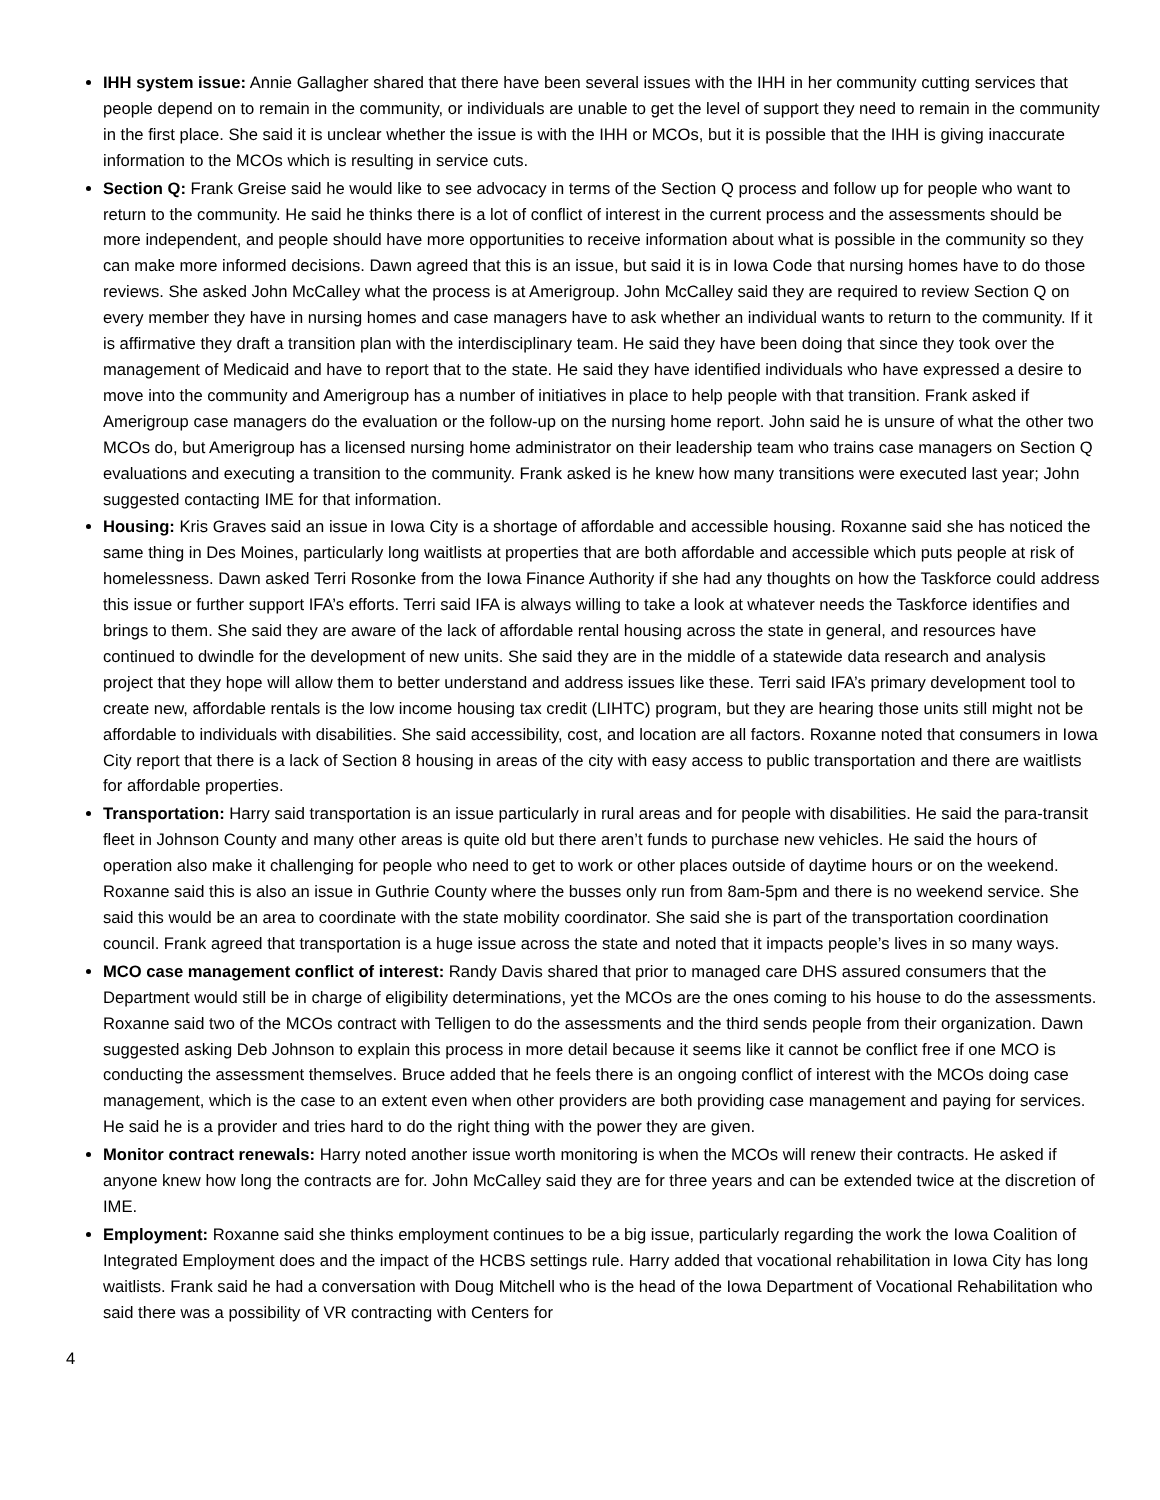IHH system issue: Annie Gallagher shared that there have been several issues with the IHH in her community cutting services that people depend on to remain in the community, or individuals are unable to get the level of support they need to remain in the community in the first place. She said it is unclear whether the issue is with the IHH or MCOs, but it is possible that the IHH is giving inaccurate information to the MCOs which is resulting in service cuts.
Section Q: Frank Greise said he would like to see advocacy in terms of the Section Q process and follow up for people who want to return to the community. He said he thinks there is a lot of conflict of interest in the current process and the assessments should be more independent, and people should have more opportunities to receive information about what is possible in the community so they can make more informed decisions. Dawn agreed that this is an issue, but said it is in Iowa Code that nursing homes have to do those reviews. She asked John McCalley what the process is at Amerigroup. John McCalley said they are required to review Section Q on every member they have in nursing homes and case managers have to ask whether an individual wants to return to the community. If it is affirmative they draft a transition plan with the interdisciplinary team. He said they have been doing that since they took over the management of Medicaid and have to report that to the state. He said they have identified individuals who have expressed a desire to move into the community and Amerigroup has a number of initiatives in place to help people with that transition. Frank asked if Amerigroup case managers do the evaluation or the follow-up on the nursing home report. John said he is unsure of what the other two MCOs do, but Amerigroup has a licensed nursing home administrator on their leadership team who trains case managers on Section Q evaluations and executing a transition to the community. Frank asked is he knew how many transitions were executed last year; John suggested contacting IME for that information.
Housing: Kris Graves said an issue in Iowa City is a shortage of affordable and accessible housing. Roxanne said she has noticed the same thing in Des Moines, particularly long waitlists at properties that are both affordable and accessible which puts people at risk of homelessness. Dawn asked Terri Rosonke from the Iowa Finance Authority if she had any thoughts on how the Taskforce could address this issue or further support IFA’s efforts. Terri said IFA is always willing to take a look at whatever needs the Taskforce identifies and brings to them. She said they are aware of the lack of affordable rental housing across the state in general, and resources have continued to dwindle for the development of new units. She said they are in the middle of a statewide data research and analysis project that they hope will allow them to better understand and address issues like these. Terri said IFA’s primary development tool to create new, affordable rentals is the low income housing tax credit (LIHTC) program, but they are hearing those units still might not be affordable to individuals with disabilities. She said accessibility, cost, and location are all factors. Roxanne noted that consumers in Iowa City report that there is a lack of Section 8 housing in areas of the city with easy access to public transportation and there are waitlists for affordable properties.
Transportation: Harry said transportation is an issue particularly in rural areas and for people with disabilities. He said the para-transit fleet in Johnson County and many other areas is quite old but there aren’t funds to purchase new vehicles. He said the hours of operation also make it challenging for people who need to get to work or other places outside of daytime hours or on the weekend. Roxanne said this is also an issue in Guthrie County where the busses only run from 8am-5pm and there is no weekend service. She said this would be an area to coordinate with the state mobility coordinator. She said she is part of the transportation coordination council. Frank agreed that transportation is a huge issue across the state and noted that it impacts people’s lives in so many ways.
MCO case management conflict of interest: Randy Davis shared that prior to managed care DHS assured consumers that the Department would still be in charge of eligibility determinations, yet the MCOs are the ones coming to his house to do the assessments. Roxanne said two of the MCOs contract with Telligen to do the assessments and the third sends people from their organization. Dawn suggested asking Deb Johnson to explain this process in more detail because it seems like it cannot be conflict free if one MCO is conducting the assessment themselves. Bruce added that he feels there is an ongoing conflict of interest with the MCOs doing case management, which is the case to an extent even when other providers are both providing case management and paying for services. He said he is a provider and tries hard to do the right thing with the power they are given.
Monitor contract renewals: Harry noted another issue worth monitoring is when the MCOs will renew their contracts. He asked if anyone knew how long the contracts are for. John McCalley said they are for three years and can be extended twice at the discretion of IME.
Employment: Roxanne said she thinks employment continues to be a big issue, particularly regarding the work the Iowa Coalition of Integrated Employment does and the impact of the HCBS settings rule. Harry added that vocational rehabilitation in Iowa City has long waitlists. Frank said he had a conversation with Doug Mitchell who is the head of the Iowa Department of Vocational Rehabilitation who said there was a possibility of VR contracting with Centers for
4